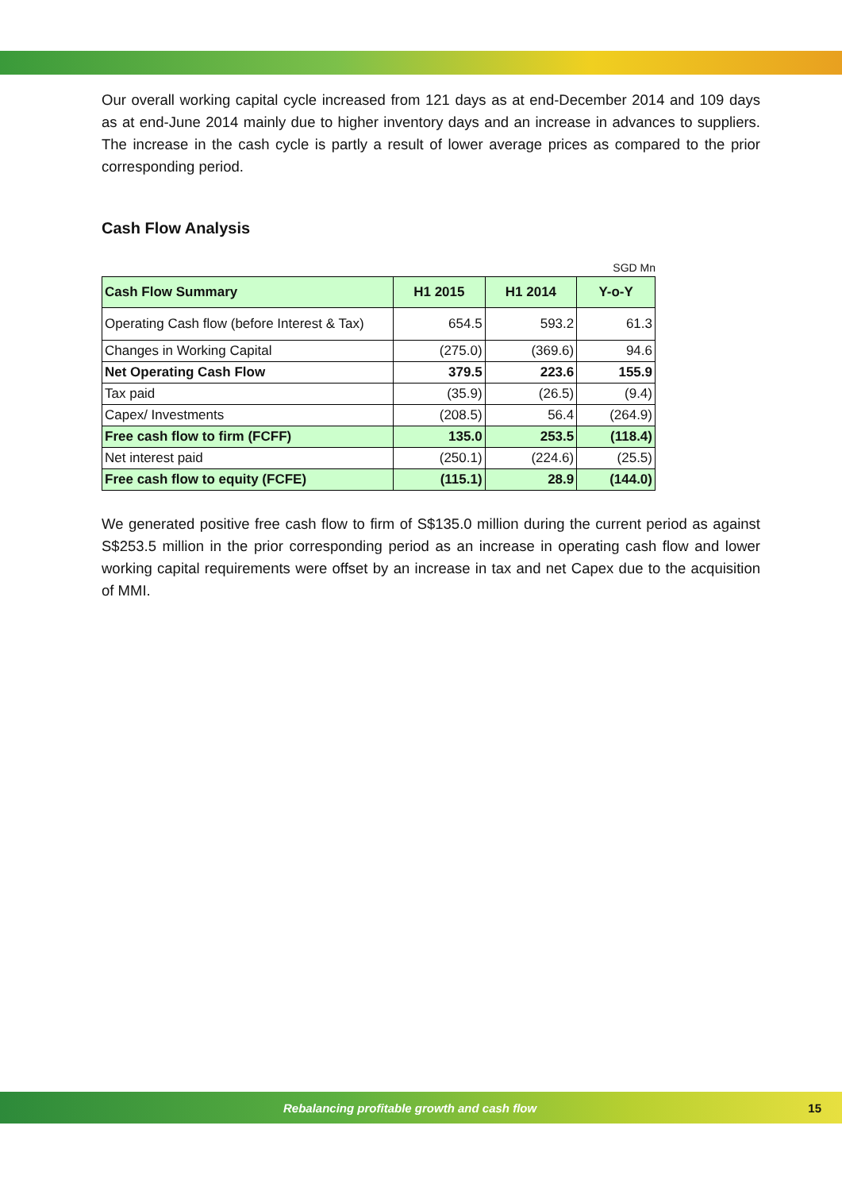Our overall working capital cycle increased from 121 days as at end-December 2014 and 109 days as at end-June 2014 mainly due to higher inventory days and an increase in advances to suppliers. The increase in the cash cycle is partly a result of lower average prices as compared to the prior corresponding period.
Cash Flow Analysis
SGD Mn
| Cash Flow Summary | H1 2015 | H1 2014 | Y-o-Y |
| --- | --- | --- | --- |
| Operating Cash flow (before Interest & Tax) | 654.5 | 593.2 | 61.3 |
| Changes in Working Capital | (275.0) | (369.6) | 94.6 |
| Net Operating Cash Flow | 379.5 | 223.6 | 155.9 |
| Tax paid | (35.9) | (26.5) | (9.4) |
| Capex/ Investments | (208.5) | 56.4 | (264.9) |
| Free cash flow to firm (FCFF) | 135.0 | 253.5 | (118.4) |
| Net interest paid | (250.1) | (224.6) | (25.5) |
| Free cash flow to equity (FCFE) | (115.1) | 28.9 | (144.0) |
We generated positive free cash flow to firm of S$135.0 million during the current period as against S$253.5 million in the prior corresponding period as an increase in operating cash flow and lower working capital requirements were offset by an increase in tax and net Capex due to the acquisition of MMI.
Rebalancing profitable growth and cash flow 15